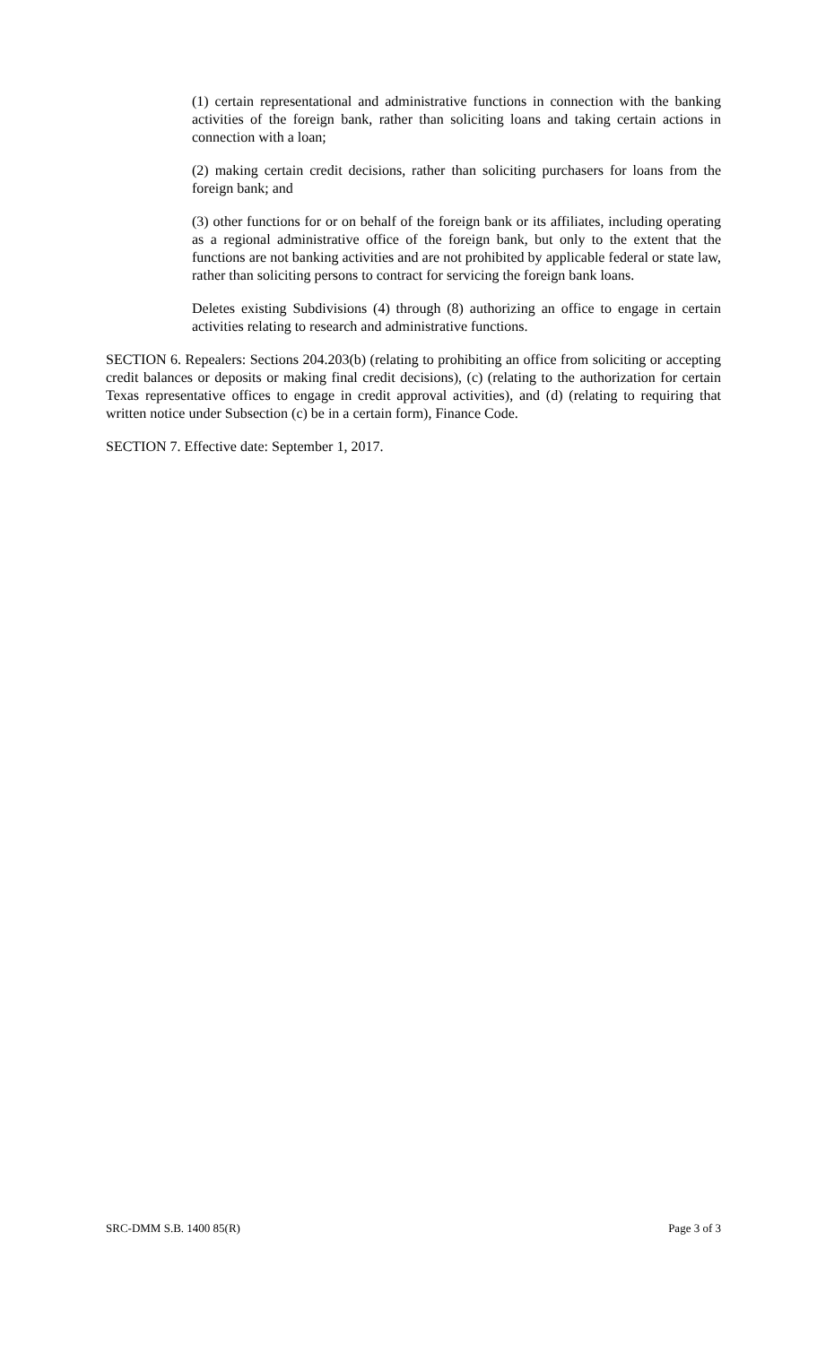(1) certain representational and administrative functions in connection with the banking activities of the foreign bank, rather than soliciting loans and taking certain actions in connection with a loan;
(2) making certain credit decisions, rather than soliciting purchasers for loans from the foreign bank; and
(3) other functions for or on behalf of the foreign bank or its affiliates, including operating as a regional administrative office of the foreign bank, but only to the extent that the functions are not banking activities and are not prohibited by applicable federal or state law, rather than soliciting persons to contract for servicing the foreign bank loans.
Deletes existing Subdivisions (4) through (8) authorizing an office to engage in certain activities relating to research and administrative functions.
SECTION 6. Repealers: Sections 204.203(b) (relating to prohibiting an office from soliciting or accepting credit balances or deposits or making final credit decisions), (c) (relating to the authorization for certain Texas representative offices to engage in credit approval activities), and (d) (relating to requiring that written notice under Subsection (c) be in a certain form), Finance Code.
SECTION 7. Effective date: September 1, 2017.
SRC-DMM S.B. 1400 85(R) Page 3 of 3